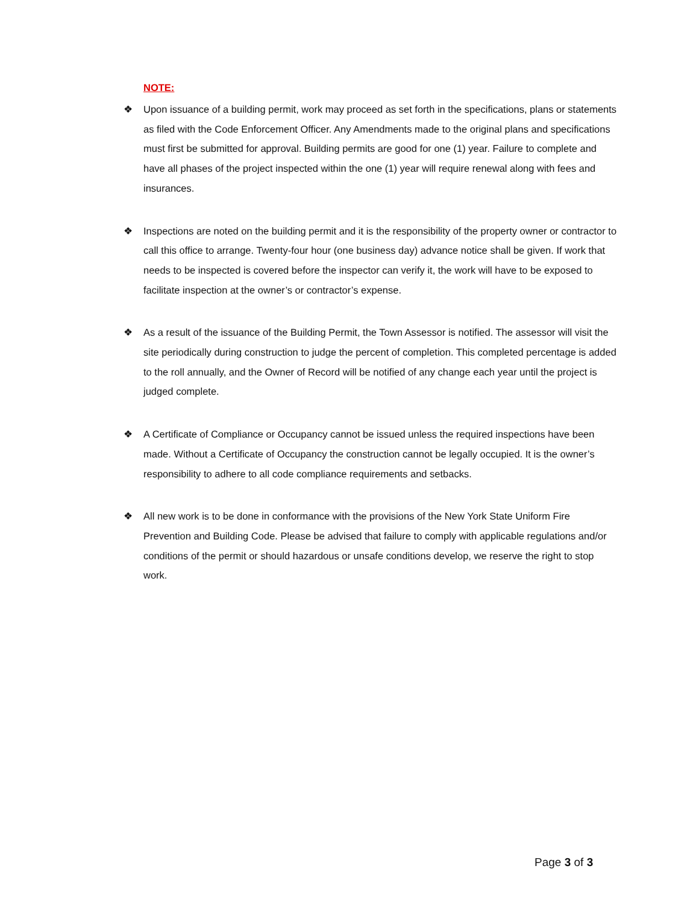NOTE:
❖ Upon issuance of a building permit, work may proceed as set forth in the specifications, plans or statements as filed with the Code Enforcement Officer. Any Amendments made to the original plans and specifications must first be submitted for approval. Building permits are good for one (1) year. Failure to complete and have all phases of the project inspected within the one (1) year will require renewal along with fees and insurances.
❖ Inspections are noted on the building permit and it is the responsibility of the property owner or contractor to call this office to arrange. Twenty-four hour (one business day) advance notice shall be given. If work that needs to be inspected is covered before the inspector can verify it, the work will have to be exposed to facilitate inspection at the owner’s or contractor’s expense.
❖ As a result of the issuance of the Building Permit, the Town Assessor is notified. The assessor will visit the site periodically during construction to judge the percent of completion. This completed percentage is added to the roll annually, and the Owner of Record will be notified of any change each year until the project is judged complete.
❖ A Certificate of Compliance or Occupancy cannot be issued unless the required inspections have been made. Without a Certificate of Occupancy the construction cannot be legally occupied. It is the owner’s responsibility to adhere to all code compliance requirements and setbacks.
❖ All new work is to be done in conformance with the provisions of the New York State Uniform Fire Prevention and Building Code. Please be advised that failure to comply with applicable regulations and/or conditions of the permit or should hazardous or unsafe conditions develop, we reserve the right to stop work.
Page 3 of 3